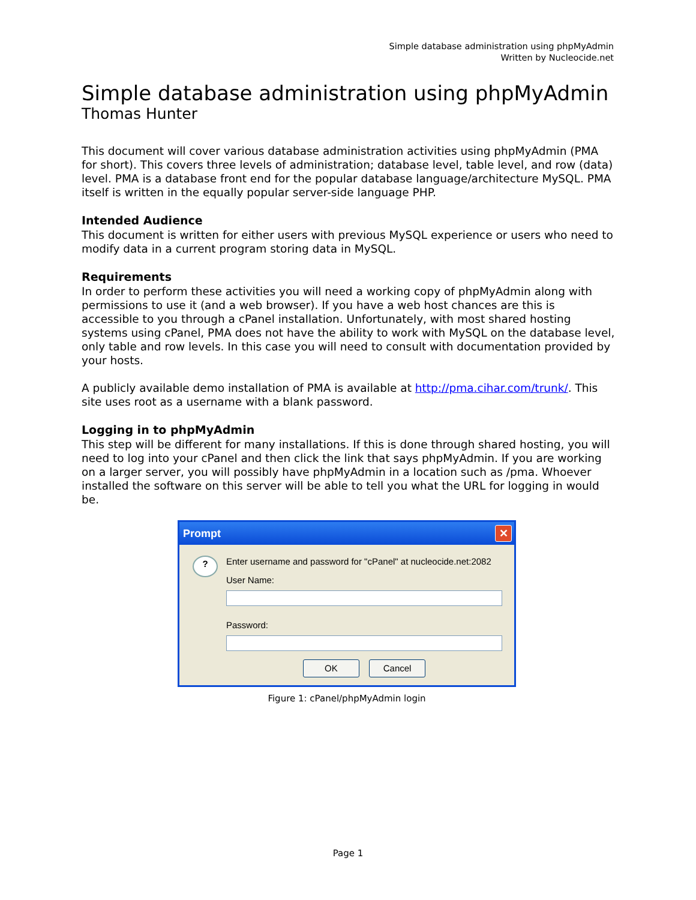Simple database administration using phpMyAdmin
Written by Nucleocide.net
Simple database administration using phpMyAdmin
Thomas Hunter
This document will cover various database administration activities using phpMyAdmin (PMA for short). This covers three levels of administration; database level, table level, and row (data) level. PMA is a database front end for the popular database language/architecture MySQL. PMA itself is written in the equally popular server-side language PHP.
Intended Audience
This document is written for either users with previous MySQL experience or users who need to modify data in a current program storing data in MySQL.
Requirements
In order to perform these activities you will need a working copy of phpMyAdmin along with permissions to use it (and a web browser). If you have a web host chances are this is accessible to you through a cPanel installation. Unfortunately, with most shared hosting systems using cPanel, PMA does not have the ability to work with MySQL on the database level, only table and row levels. In this case you will need to consult with documentation provided by your hosts.
A publicly available demo installation of PMA is available at http://pma.cihar.com/trunk/. This site uses root as a username with a blank password.
Logging in to phpMyAdmin
This step will be different for many installations. If this is done through shared hosting, you will need to log into your cPanel and then click the link that says phpMyAdmin. If you are working on a larger server, you will possibly have phpMyAdmin in a location such as /pma. Whoever installed the software on this server will be able to tell you what the URL for logging in would be.
Prompt
✕
?
Enter username and password for "cPanel" at nucleocide.net:2082
User Name:
Password:
OK Cancel
Figure 1: cPanel/phpMyAdmin login
Page 1